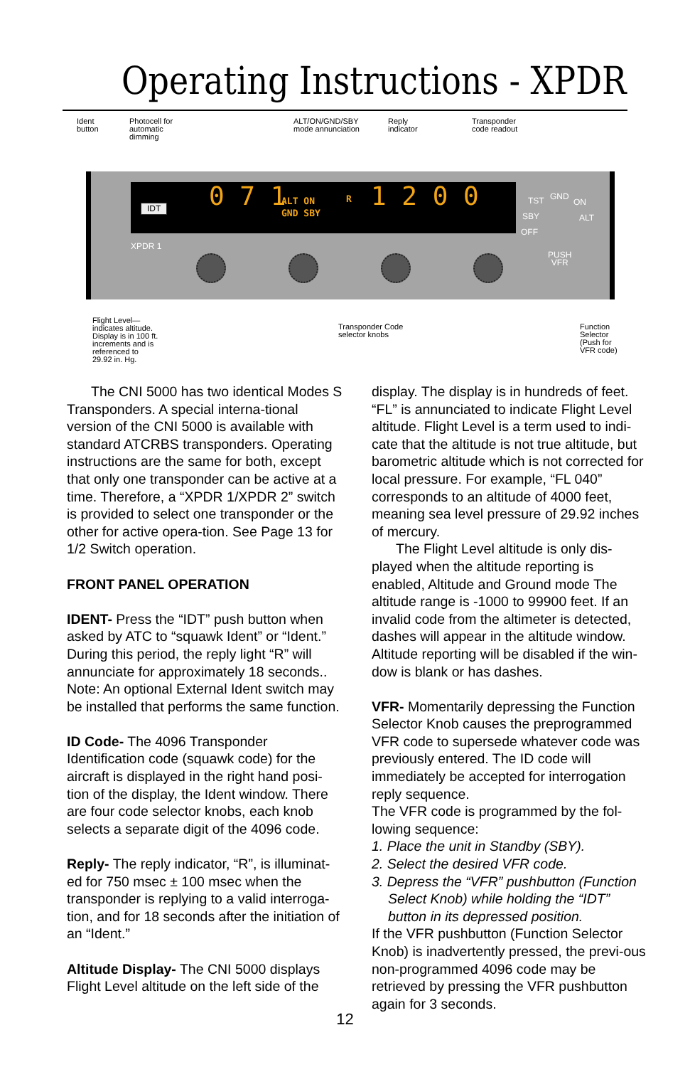Operating Instructions - XPDR
Ident
button
Photocell for
automatic
dimming
ALT/ON/GND/SBY
mode annunciation
Reply
indicator
Transponder
code readout
0 7 1 ALT ON
GND SBY
R 1 2 0 0
IDT
XPDR 1
TST GND
ON
SBY ALT
OFF
PUSH
VFR
Flight Level—
indicates altitude.
Display is in 100 ft.
increments and is
referenced to
29.92 in. Hg.
Transponder Code
selector knobs
Function Selector
(Push for VFR code)
The CNI 5000 has two identical Modes S Transponders. A special interna-tional version of the CNI 5000 is available with standard ATCRBS transponders. Operating instructions are the same for both, except that only one transponder can be active at a time. Therefore, a “XPDR 1/XPDR 2” switch is provided to select one transponder or the other for active opera-tion. See Page 13 for 1/2 Switch operation.
FRONT PANEL OPERATION
IDENT- Press the “IDT” push button when asked by ATC to “squawk Ident” or “Ident.” During this period, the reply light “R” will annunciate for approximately 18 seconds.. Note: An optional External Ident switch may be installed that performs the same function.
ID Code- The 4096 Transponder Identification code (squawk code) for the aircraft is displayed in the right hand posi-tion of the display, the Ident window. There are four code selector knobs, each knob selects a separate digit of the 4096 code.
Reply- The reply indicator, “R”, is illuminat-ed for 750 msec ± 100 msec when the transponder is replying to a valid interroga-tion, and for 18 seconds after the initiation of an “Ident.”
Altitude Display- The CNI 5000 displays Flight Level altitude on the left side of the
display. The display is in hundreds of feet. “FL” is annunciated to indicate Flight Level altitude. Flight Level is a term used to indi-cate that the altitude is not true altitude, but barometric altitude which is not corrected for local pressure. For example, “FL 040” corresponds to an altitude of 4000 feet, meaning sea level pressure of 29.92 inches of mercury.
The Flight Level altitude is only dis-played when the altitude reporting is enabled, Altitude and Ground mode The altitude range is -1000 to 99900 feet. If an invalid code from the altimeter is detected, dashes will appear in the altitude window. Altitude reporting will be disabled if the win-dow is blank or has dashes.
VFR- Momentarily depressing the Function Selector Knob causes the preprogrammed VFR code to supersede whatever code was previously entered. The ID code will immediately be accepted for interrogation reply sequence.
The VFR code is programmed by the fol-lowing sequence:
1. Place the unit in Standby (SBY).
2. Select the desired VFR code.
3. Depress the “VFR” pushbutton (Function Select Knob) while holding the “IDT” button in its depressed position.
If the VFR pushbutton (Function Selector Knob) is inadvertently pressed, the previ-ous non-programmed 4096 code may be retrieved by pressing the VFR pushbutton again for 3 seconds.
12